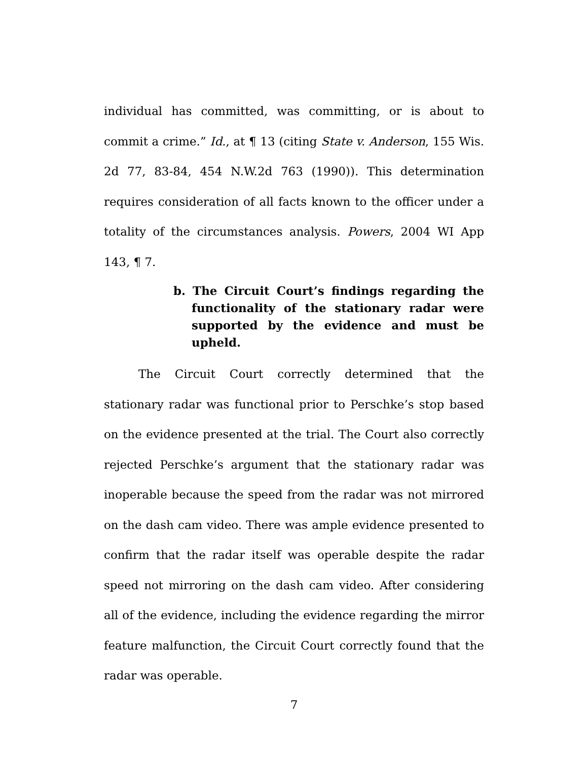individual has committed, was committing, or is about to commit a crime.” Id., at ¶ 13 (citing State v. Anderson, 155 Wis. 2d 77, 83-84, 454 N.W.2d 763 (1990)). This determination requires consideration of all facts known to the officer under a totality of the circumstances analysis. Powers, 2004 WI App 143, ¶ 7.
b. The Circuit Court’s findings regarding the functionality of the stationary radar were supported by the evidence and must be upheld.
The Circuit Court correctly determined that the stationary radar was functional prior to Perschke’s stop based on the evidence presented at the trial. The Court also correctly rejected Perschke’s argument that the stationary radar was inoperable because the speed from the radar was not mirrored on the dash cam video. There was ample evidence presented to confirm that the radar itself was operable despite the radar speed not mirroring on the dash cam video. After considering all of the evidence, including the evidence regarding the mirror feature malfunction, the Circuit Court correctly found that the radar was operable.
7